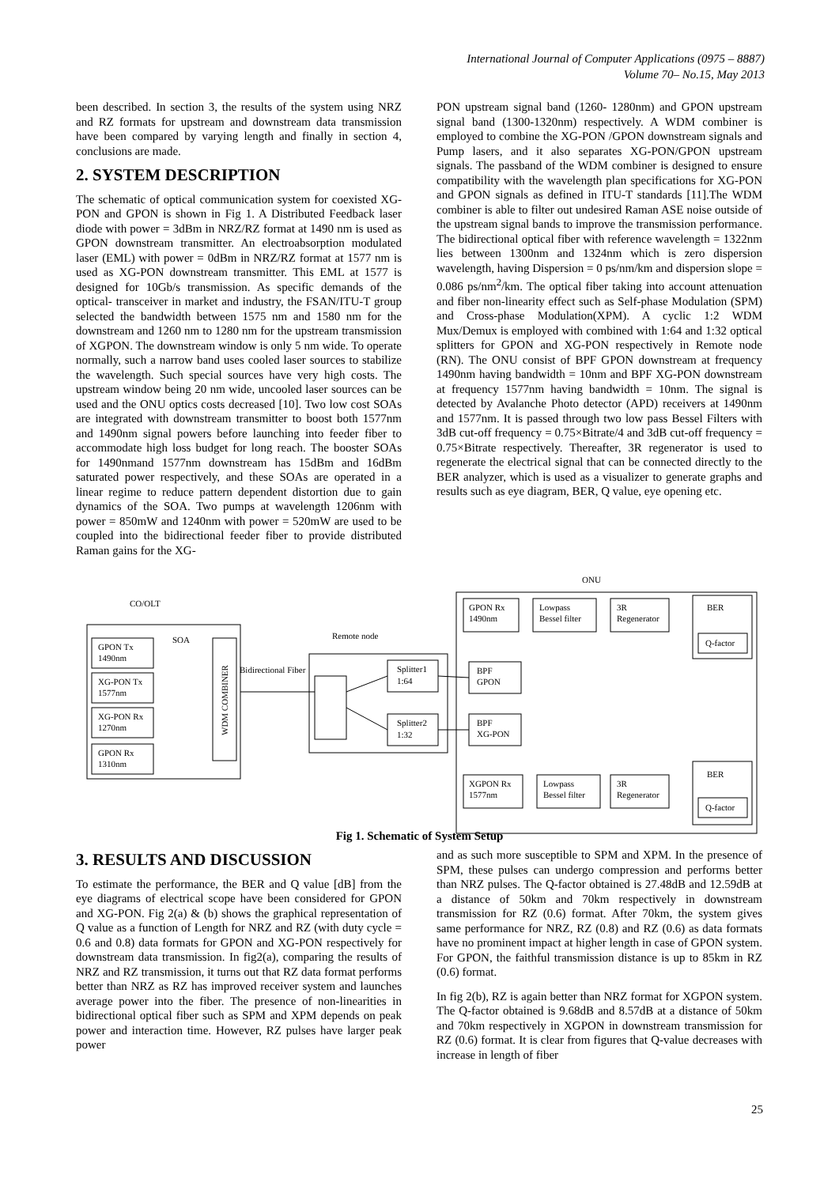International Journal of Computer Applications (0975 – 8887)
Volume 70– No.15, May 2013
been described. In section 3, the results of the system using NRZ and RZ formats for upstream and downstream data transmission have been compared by varying length and finally in section 4, conclusions are made.
2. SYSTEM DESCRIPTION
The schematic of optical communication system for coexisted XG-PON and GPON is shown in Fig 1. A Distributed Feedback laser diode with power = 3dBm in NRZ/RZ format at 1490 nm is used as GPON downstream transmitter. An electroabsorption modulated laser (EML) with power = 0dBm in NRZ/RZ format at 1577 nm is used as XG-PON downstream transmitter. This EML at 1577 is designed for 10Gb/s transmission. As specific demands of the optical- transceiver in market and industry, the FSAN/ITU-T group selected the bandwidth between 1575 nm and 1580 nm for the downstream and 1260 nm to 1280 nm for the upstream transmission of XGPON. The downstream window is only 5 nm wide. To operate normally, such a narrow band uses cooled laser sources to stabilize the wavelength. Such special sources have very high costs. The upstream window being 20 nm wide, uncooled laser sources can be used and the ONU optics costs decreased [10]. Two low cost SOAs are integrated with downstream transmitter to boost both 1577nm and 1490nm signal powers before launching into feeder fiber to accommodate high loss budget for long reach. The booster SOAs for 1490nmand 1577nm downstream has 15dBm and 16dBm saturated power respectively, and these SOAs are operated in a linear regime to reduce pattern dependent distortion due to gain dynamics of the SOA. Two pumps at wavelength 1206nm with power = 850mW and 1240nm with power = 520mW are used to be coupled into the bidirectional feeder fiber to provide distributed Raman gains for the XG-
PON upstream signal band (1260- 1280nm) and GPON upstream signal band (1300-1320nm) respectively. A WDM combiner is employed to combine the XG-PON /GPON downstream signals and Pump lasers, and it also separates XG-PON/GPON upstream signals. The passband of the WDM combiner is designed to ensure compatibility with the wavelength plan specifications for XG-PON and GPON signals as defined in ITU-T standards [11].The WDM combiner is able to filter out undesired Raman ASE noise outside of the upstream signal bands to improve the transmission performance. The bidirectional optical fiber with reference wavelength = 1322nm lies between 1300nm and 1324nm which is zero dispersion wavelength, having Dispersion = 0 ps/nm/km and dispersion slope = 0.086 ps/nm<sup>2</sup>/km. The optical fiber taking into account attenuation and fiber non-linearity effect such as Self-phase Modulation (SPM) and Cross-phase Modulation(XPM). A cyclic 1:2 WDM Mux/Demux is employed with combined with 1:64 and 1:32 optical splitters for GPON and XG-PON respectively in Remote node (RN). The ONU consist of BPF GPON downstream at frequency 1490nm having bandwidth = 10nm and BPF XG-PON downstream at frequency 1577nm having bandwidth = 10nm. The signal is detected by Avalanche Photo detector (APD) receivers at 1490nm and 1577nm. It is passed through two low pass Bessel Filters with 3dB cut-off frequency = 0.75×Bitrate/4 and 3dB cut-off frequency = 0.75×Bitrate respectively. Thereafter, 3R regenerator is used to regenerate the electrical signal that can be connected directly to the BER analyzer, which is used as a visualizer to generate graphs and results such as eye diagram, BER, Q value, eye opening etc.
ONU
CO/OLT
GPON Tx
1490nm
XG-PON Tx
1577nm
XG-PON Rx
1270nm
GPON Rx
1310nm
SOA
WDM COMBINER
Bidirectional Fiber
Remote node
Splitter1
1:64
Splitter2
1:32
GPON Rx
1490nm
Lowpass
Bessel filter
3R
Regenerator
BER
Q-factor
BPF
GPON
BPF
XG-PON
XGPON Rx
1577nm
Lowpass
Bessel filter
3R
Regenerator
BER
Q-factor
Fig 1. Schematic of System Setup
3. RESULTS AND DISCUSSION
To estimate the performance, the BER and Q value [dB] from the eye diagrams of electrical scope have been considered for GPON and XG-PON. Fig 2(a) & (b) shows the graphical representation of Q value as a function of Length for NRZ and RZ (with duty cycle = 0.6 and 0.8) data formats for GPON and XG-PON respectively for downstream data transmission. In fig2(a), comparing the results of NRZ and RZ transmission, it turns out that RZ data format performs better than NRZ as RZ has improved receiver system and launches average power into the fiber. The presence of non-linearities in bidirectional optical fiber such as SPM and XPM depends on peak power and interaction time. However, RZ pulses have larger peak power
and as such more susceptible to SPM and XPM. In the presence of SPM, these pulses can undergo compression and performs better than NRZ pulses. The Q-factor obtained is 27.48dB and 12.59dB at a distance of 50km and 70km respectively in downstream transmission for RZ (0.6) format. After 70km, the system gives same performance for NRZ, RZ (0.8) and RZ (0.6) as data formats have no prominent impact at higher length in case of GPON system. For GPON, the faithful transmission distance is up to 85km in RZ (0.6) format.
In fig 2(b), RZ is again better than NRZ format for XGPON system. The Q-factor obtained is 9.68dB and 8.57dB at a distance of 50km and 70km respectively in XGPON in downstream transmission for RZ (0.6) format. It is clear from figures that Q-value decreases with increase in length of fiber
25